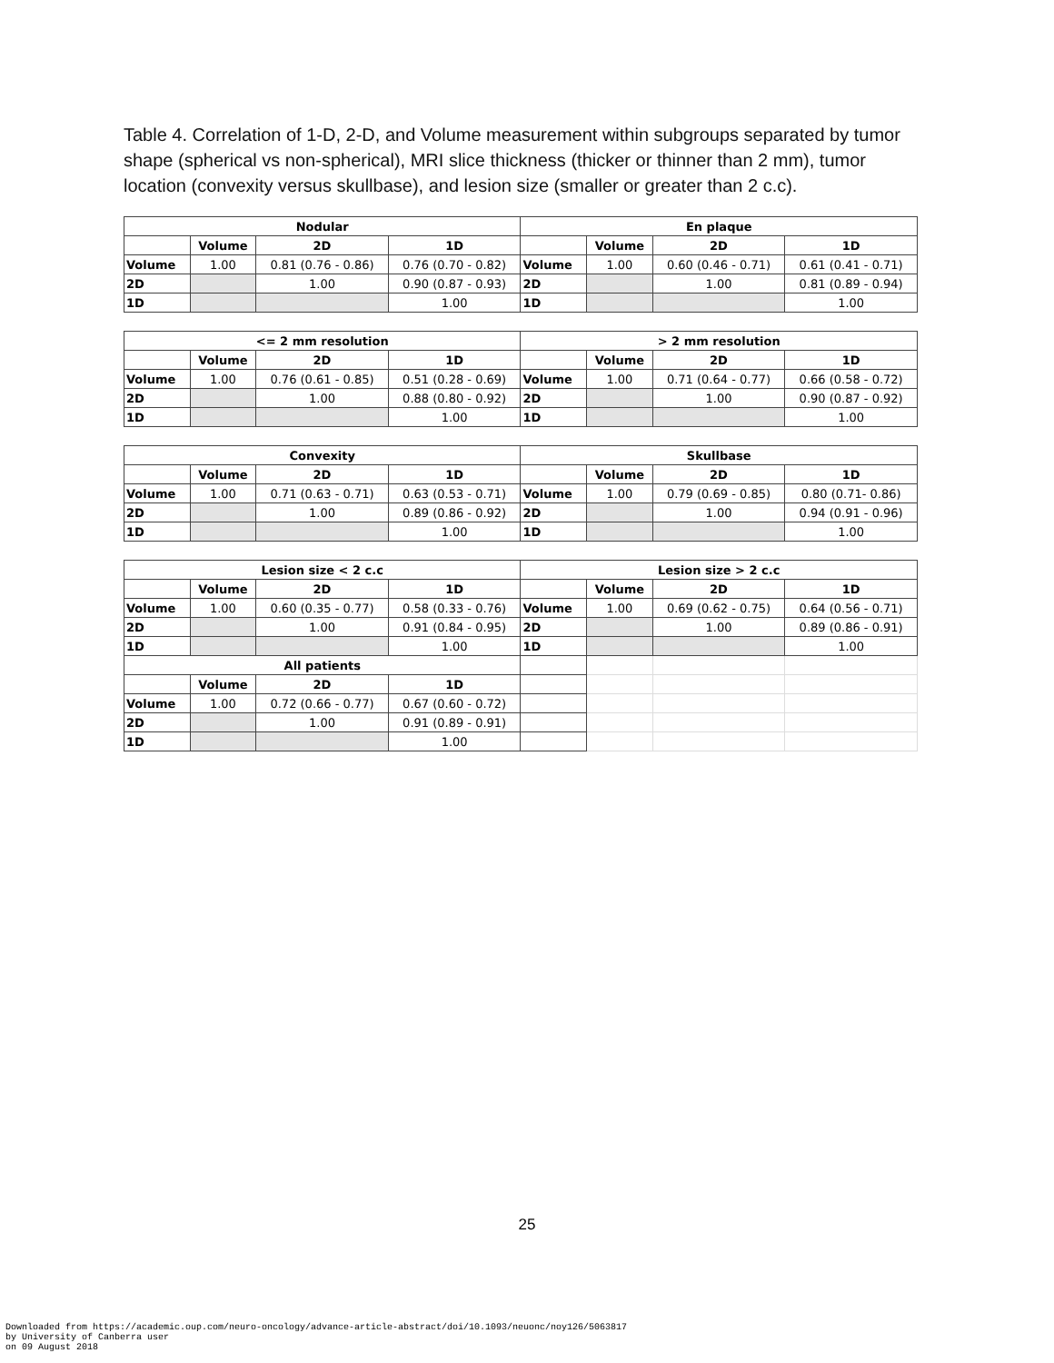Table 4. Correlation of 1-D, 2-D, and Volume measurement within subgroups separated by tumor shape (spherical vs non-spherical), MRI slice thickness (thicker or thinner than 2 mm), tumor location (convexity versus skullbase), and lesion size (smaller or greater than 2 c.c).
| Nodular | | | | En plaque | | | |
| --- | --- | --- | --- | --- | --- | --- | --- |
| | Volume | 2D | 1D | | Volume | 2D | 1D |
| Volume | 1.00 | 0.81 (0.76 - 0.86) | 0.76 (0.70 - 0.82) | Volume | 1.00 | 0.60 (0.46 - 0.71) | 0.61 (0.41 - 0.71) |
| 2D | | 1.00 | 0.90 (0.87 - 0.93) | 2D | | 1.00 | 0.81 (0.89 - 0.94) |
| 1D | | | 1.00 | 1D | | | 1.00 |
| <= 2 mm resolution | | | | > 2 mm resolution | | | |
| | Volume | 2D | 1D | | Volume | 2D | 1D |
| Volume | 1.00 | 0.76 (0.61 - 0.85) | 0.51 (0.28 - 0.69) | Volume | 1.00 | 0.71 (0.64 - 0.77) | 0.66 (0.58 - 0.72) |
| 2D | | 1.00 | 0.88 (0.80 - 0.92) | 2D | | 1.00 | 0.90 (0.87 - 0.92) |
| 1D | | | 1.00 | 1D | | | 1.00 |
| Convexity | | | | Skullbase | | | |
| | Volume | 2D | 1D | | Volume | 2D | 1D |
| Volume | 1.00 | 0.71 (0.63 - 0.71) | 0.63 (0.53 - 0.71) | Volume | 1.00 | 0.79 (0.69 - 0.85) | 0.80 (0.71- 0.86) |
| 2D | | 1.00 | 0.89 (0.86 - 0.92) | 2D | | 1.00 | 0.94 (0.91 - 0.96) |
| 1D | | | 1.00 | 1D | | | 1.00 |
| Lesion size < 2 c.c | | | | Lesion size > 2 c.c | | | |
| | Volume | 2D | 1D | | Volume | 2D | 1D |
| Volume | 1.00 | 0.60 (0.35 - 0.77) | 0.58 (0.33 - 0.76) | Volume | 1.00 | 0.69 (0.62 - 0.75) | 0.64 (0.56 - 0.71) |
| 2D | | 1.00 | 0.91 (0.84 - 0.95) | 2D | | 1.00 | 0.89 (0.86 - 0.91) |
| 1D | | | 1.00 | 1D | | | 1.00 |
| All patients | | | | | | | |
| | Volume | 2D | 1D | | | | |
| Volume | 1.00 | 0.72 (0.66 - 0.77) | 0.67 (0.60 - 0.72) | | | | |
| 2D | | 1.00 | 0.91 (0.89 - 0.91) | | | | |
| 1D | | | 1.00 | | | | |
25
Downloaded from https://academic.oup.com/neuro-oncology/advance-article-abstract/doi/10.1093/neuonc/noy126/5063817
by University of Canberra user
on 09 August 2018